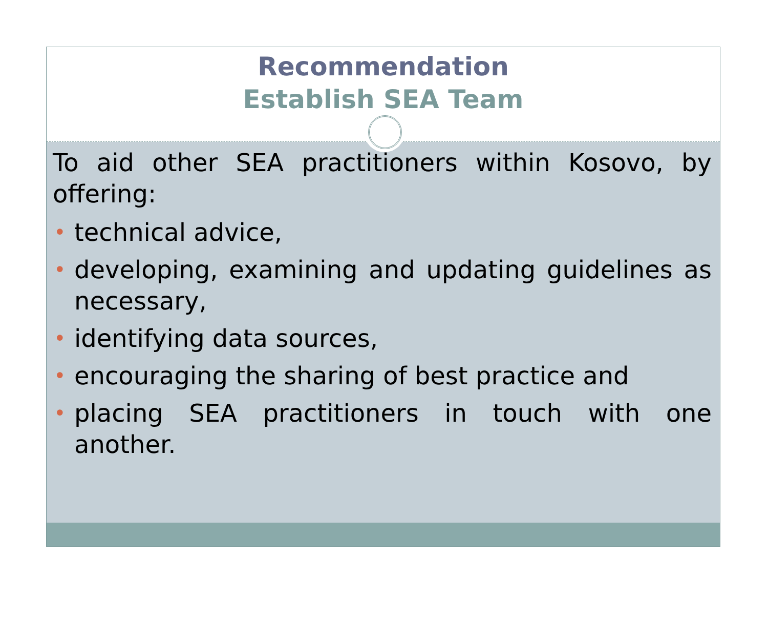Recommendation
Establish SEA Team
To aid other SEA practitioners within Kosovo, by offering:
• technical advice,
• developing, examining and updating guidelines as necessary,
• identifying data sources,
• encouraging the sharing of best practice and
• placing SEA practitioners in touch with one another.